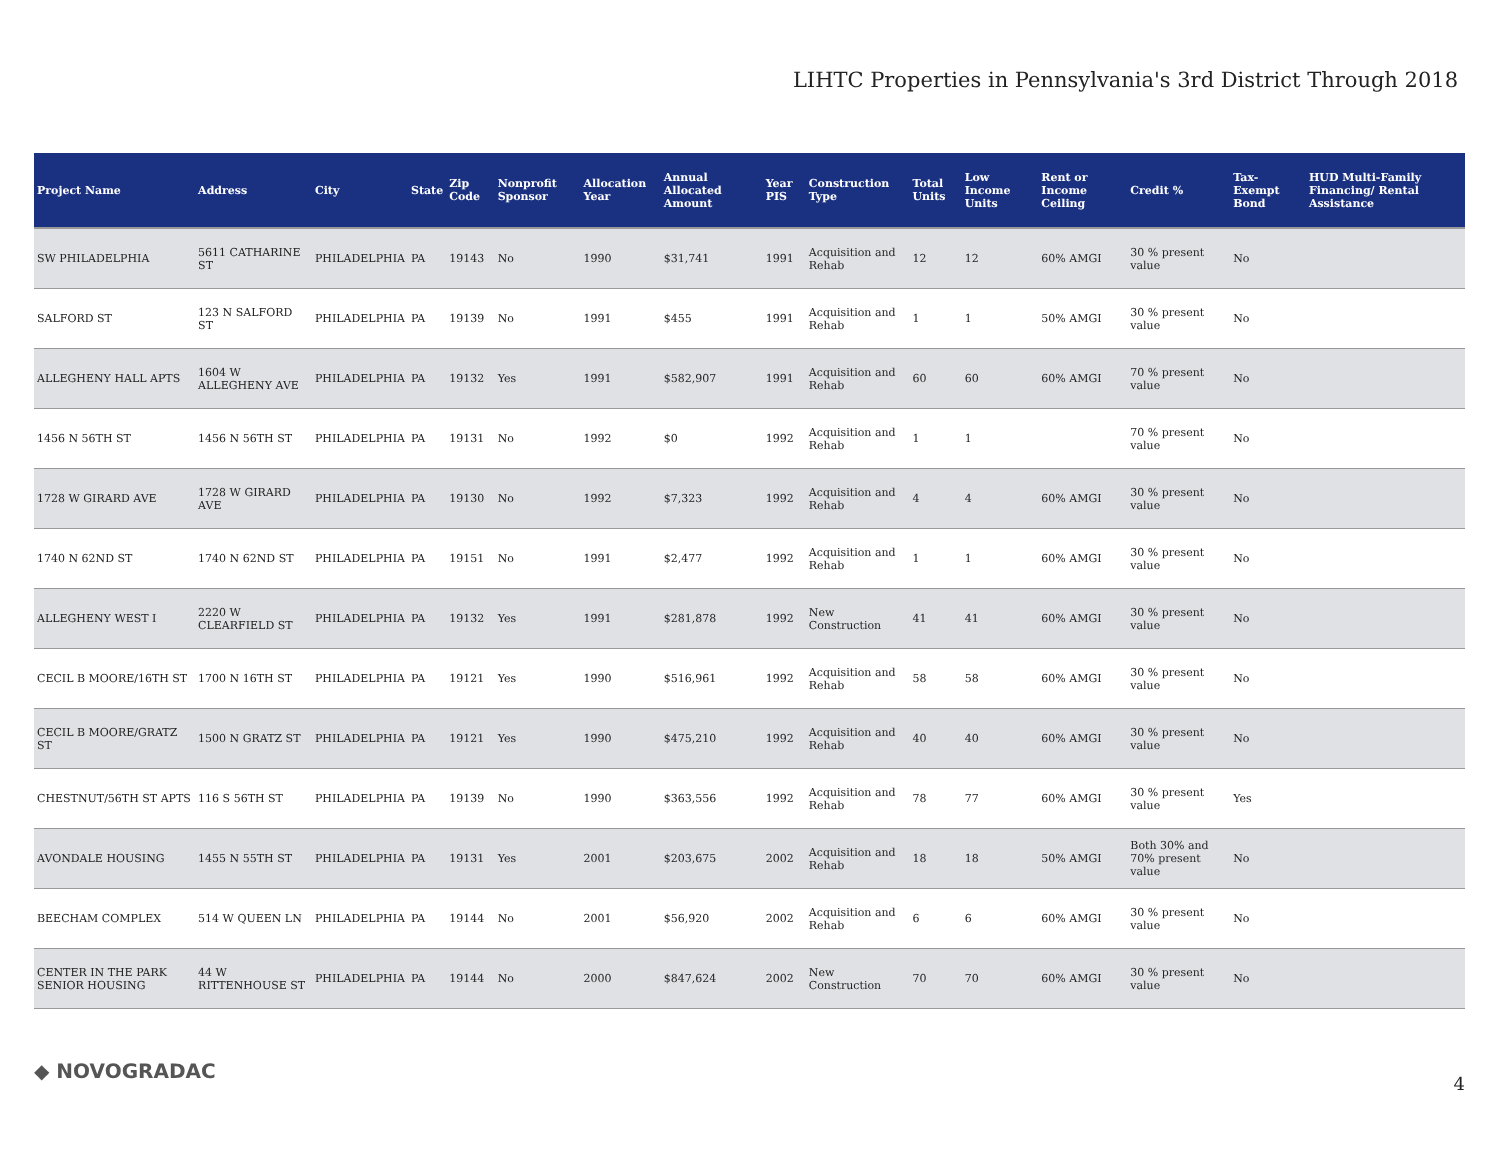LIHTC Properties in Pennsylvania's 3rd District Through 2018
| Project Name | Address | City | State | Zip Code | Nonprofit Sponsor | Allocation Year | Annual Allocated Amount | Year PIS | Construction Type | Total Units | Low Income Units | Rent or Income Ceiling | Credit % | Tax-Exempt Bond | HUD Multi-Family Financing/ Rental Assistance |
| --- | --- | --- | --- | --- | --- | --- | --- | --- | --- | --- | --- | --- | --- | --- | --- |
| SW PHILADELPHIA | 5611 CATHARINE ST | PHILADELPHIA | PA | 19143 | No | 1990 | $31,741 | 1991 | Acquisition and Rehab | 12 | 12 | 60% AMGI | 30 % present value | No | |
| SALFORD ST | 123 N SALFORD ST | PHILADELPHIA | PA | 19139 | No | 1991 | $455 | 1991 | Acquisition and Rehab | 1 | 1 | 50% AMGI | 30 % present value | No | |
| ALLEGHENY HALL APTS | 1604 W ALLEGHENY AVE | PHILADELPHIA | PA | 19132 | Yes | 1991 | $582,907 | 1991 | Acquisition and Rehab | 60 | 60 | 60% AMGI | 70 % present value | No | |
| 1456 N 56TH ST | 1456 N 56TH ST | PHILADELPHIA | PA | 19131 | No | 1992 | $0 | 1992 | Acquisition and Rehab | 1 | 1 | | 70 % present value | No | |
| 1728 W GIRARD AVE | 1728 W GIRARD AVE | PHILADELPHIA | PA | 19130 | No | 1992 | $7,323 | 1992 | Acquisition and Rehab | 4 | 4 | 60% AMGI | 30 % present value | No | |
| 1740 N 62ND ST | 1740 N 62ND ST | PHILADELPHIA | PA | 19151 | No | 1991 | $2,477 | 1992 | Acquisition and Rehab | 1 | 1 | 60% AMGI | 30 % present value | No | |
| ALLEGHENY WEST I | 2220 W CLEARFIELD ST | PHILADELPHIA | PA | 19132 | Yes | 1991 | $281,878 | 1992 | New Construction | 41 | 41 | 60% AMGI | 30 % present value | No | |
| CECIL B MOORE/16TH ST | 1700 N 16TH ST | PHILADELPHIA | PA | 19121 | Yes | 1990 | $516,961 | 1992 | Acquisition and Rehab | 58 | 58 | 60% AMGI | 30 % present value | No | |
| CECIL B MOORE/GRATZ ST | 1500 N GRATZ ST | PHILADELPHIA | PA | 19121 | Yes | 1990 | $475,210 | 1992 | Acquisition and Rehab | 40 | 40 | 60% AMGI | 30 % present value | No | |
| CHESTNUT/56TH ST APTS | 116 S 56TH ST | PHILADELPHIA | PA | 19139 | No | 1990 | $363,556 | 1992 | Acquisition and Rehab | 78 | 77 | 60% AMGI | 30 % present value | Yes | |
| AVONDALE HOUSING | 1455 N 55TH ST | PHILADELPHIA | PA | 19131 | Yes | 2001 | $203,675 | 2002 | Acquisition and Rehab | 18 | 18 | 50% AMGI | Both 30% and 70% present value | No | |
| BEECHAM COMPLEX | 514 W QUEEN LN | PHILADELPHIA | PA | 19144 | No | 2001 | $56,920 | 2002 | Acquisition and Rehab | 6 | 6 | 60% AMGI | 30 % present value | No | |
| CENTER IN THE PARK SENIOR HOUSING | 44 W RITTENHOUSE ST | PHILADELPHIA | PA | 19144 | No | 2000 | $847,624 | 2002 | New Construction | 70 | 70 | 60% AMGI | 30 % present value | No | |
◆ NOVOGRADAC 4